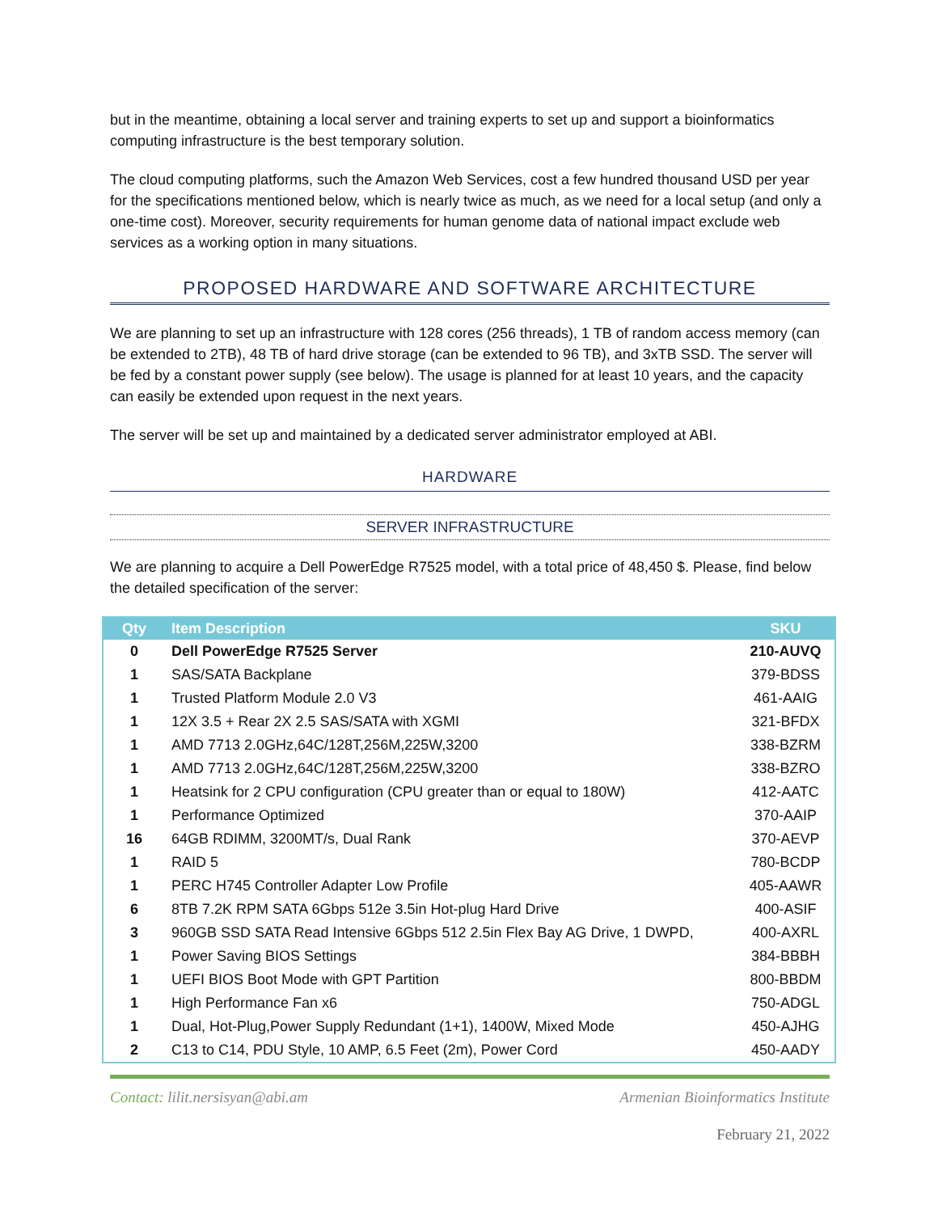but in the meantime, obtaining a local server and training experts to set up and support a bioinformatics computing infrastructure is the best temporary solution.
The cloud computing platforms, such the Amazon Web Services, cost a few hundred thousand USD per year for the specifications mentioned below, which is nearly twice as much, as we need for a local setup (and only a one-time cost). Moreover, security requirements for human genome data of national impact exclude web services as a working option in many situations.
PROPOSED HARDWARE AND SOFTWARE ARCHITECTURE
We are planning to set up an infrastructure with 128 cores (256 threads), 1 TB of random access memory (can be extended to 2TB), 48 TB of hard drive storage (can be extended to 96 TB), and 3xTB SSD. The server will be fed by a constant power supply (see below). The usage is planned for at least 10 years, and the capacity can easily be extended upon request in the next years.
The server will be set up and maintained by a dedicated server administrator employed at ABI.
HARDWARE
SERVER INFRASTRUCTURE
We are planning to acquire a Dell PowerEdge R7525 model, with a total price of 48,450 $. Please, find below the detailed specification of the server:
| Qty | Item Description | SKU |
| --- | --- | --- |
| 0 | Dell PowerEdge R7525 Server | 210-AUVQ |
| 1 | SAS/SATA Backplane | 379-BDSS |
| 1 | Trusted Platform Module 2.0 V3 | 461-AAIG |
| 1 | 12X 3.5 + Rear 2X 2.5 SAS/SATA with XGMI | 321-BFDX |
| 1 | AMD 7713 2.0GHz,64C/128T,256M,225W,3200 | 338-BZRM |
| 1 | AMD 7713 2.0GHz,64C/128T,256M,225W,3200 | 338-BZRO |
| 1 | Heatsink for 2 CPU configuration (CPU greater than or equal to 180W) | 412-AATC |
| 1 | Performance Optimized | 370-AAIP |
| 16 | 64GB RDIMM, 3200MT/s, Dual Rank | 370-AEVP |
| 1 | RAID 5 | 780-BCDP |
| 1 | PERC H745 Controller Adapter Low Profile | 405-AAWR |
| 6 | 8TB 7.2K RPM SATA 6Gbps 512e 3.5in Hot-plug Hard Drive | 400-ASIF |
| 3 | 960GB SSD SATA Read Intensive 6Gbps 512 2.5in Flex Bay AG Drive, 1 DWPD, | 400-AXRL |
| 1 | Power Saving BIOS Settings | 384-BBBH |
| 1 | UEFI BIOS Boot Mode with GPT Partition | 800-BBDM |
| 1 | High Performance Fan x6 | 750-ADGL |
| 1 | Dual, Hot-Plug,Power Supply Redundant (1+1), 1400W, Mixed Mode | 450-AJHG |
| 2 | C13 to C14, PDU Style, 10 AMP, 6.5 Feet (2m), Power Cord | 450-AADY |
Contact: lilit.nersisyan@abi.am Armenian Bioinformatics Institute
February 21, 2022